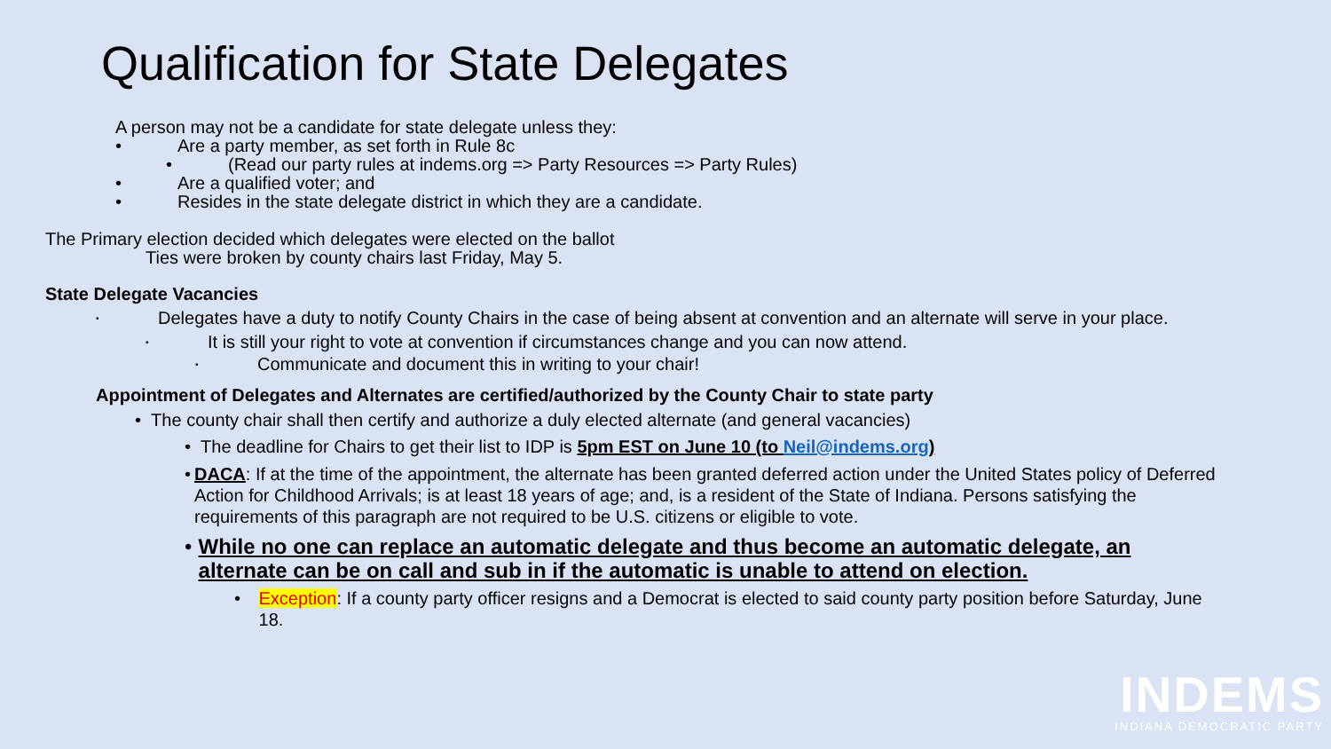Qualification for State Delegates
A person may not be a candidate for state delegate unless they:
• Are a party member, as set forth in Rule 8c
• (Read our party rules at indems.org => Party Resources => Party Rules)
• Are a qualified voter; and
• Resides in the state delegate district in which they are a candidate.
The Primary election decided which delegates were elected on the ballot
Ties were broken by county chairs last Friday, May 5.
State Delegate Vacancies
• Delegates have a duty to notify County Chairs in the case of being absent at convention and an alternate will serve in your place.
• It is still your right to vote at convention if circumstances change and you can now attend.
• Communicate and document this in writing to your chair!
Appointment of Delegates and Alternates are certified/authorized by the County Chair to state party
• The county chair shall then certify and authorize a duly elected alternate (and general vacancies)
• The deadline for Chairs to get their list to IDP is 5pm EST on June 10 (to Neil@indems.org)
• DACA: If at the time of the appointment, the alternate has been granted deferred action under the United States policy of Deferred Action for Childhood Arrivals; is at least 18 years of age; and, is a resident of the State of Indiana. Persons satisfying the requirements of this paragraph are not required to be U.S. citizens or eligible to vote.
• While no one can replace an automatic delegate and thus become an automatic delegate, an alternate can be on call and sub in if the automatic is unable to attend on election.
• Exception: If a county party officer resigns and a Democrat is elected to said county party position before Saturday, June 18.
INDEMS
INDIANA DEMOCRATIC PARTY